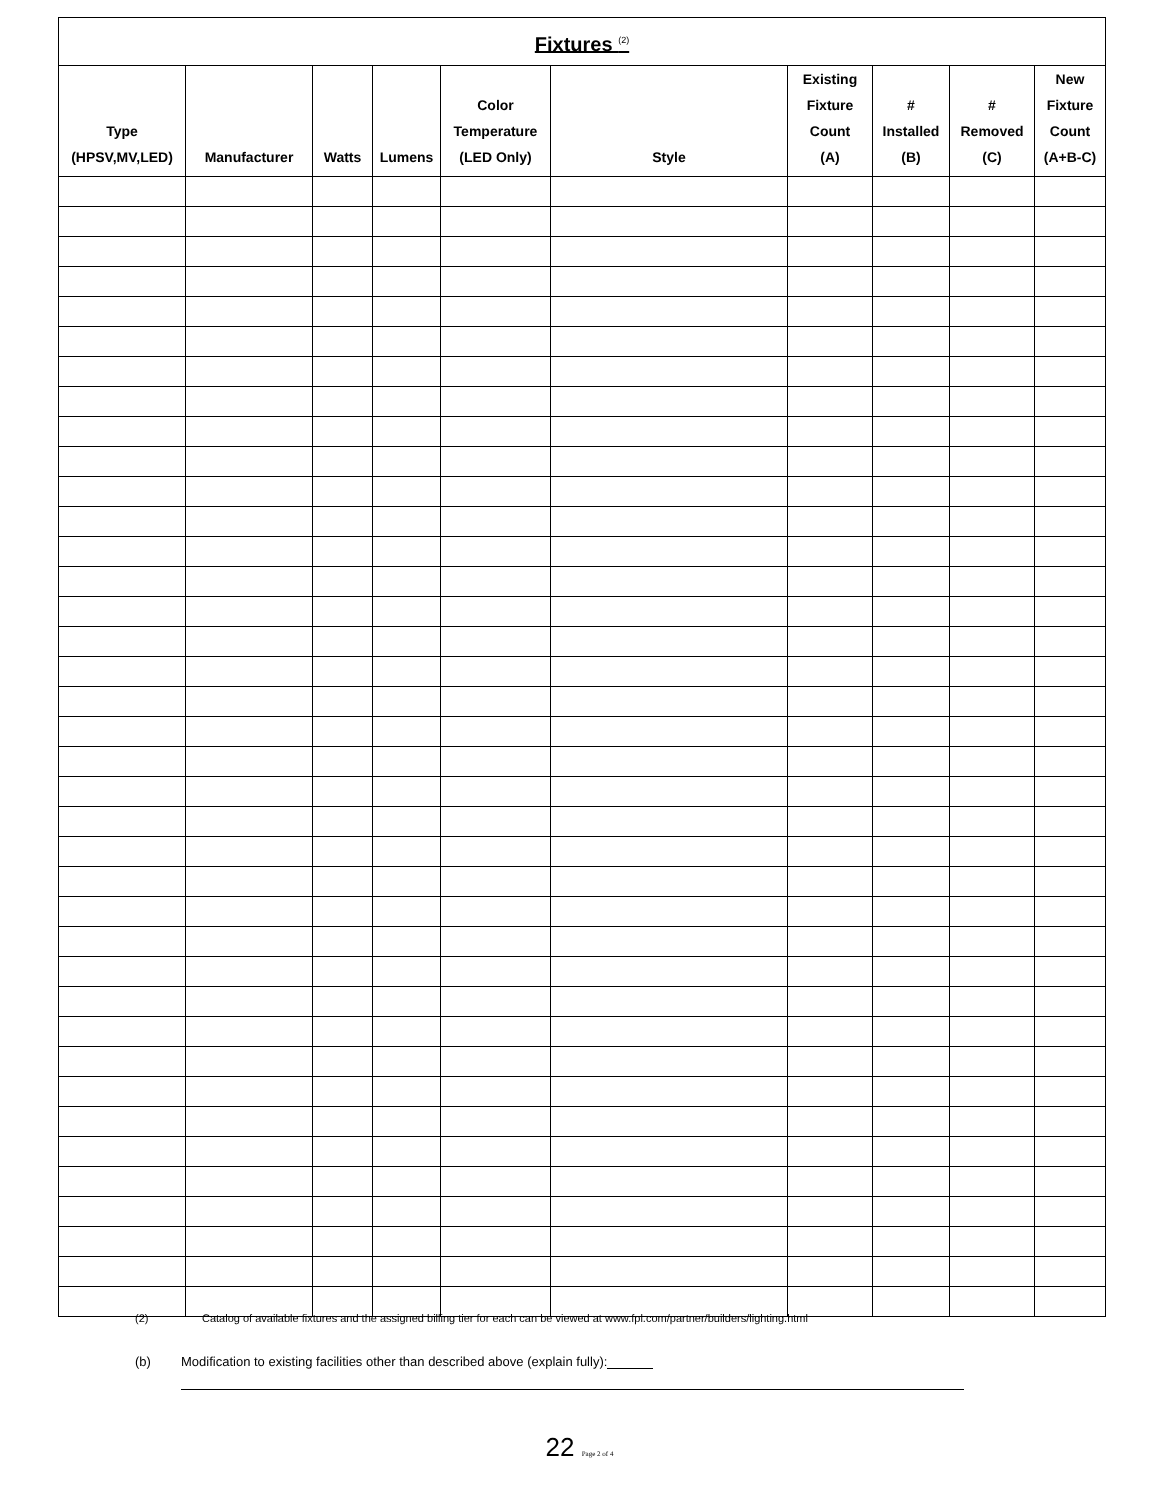| Fixtures <sup>(2)</sup> | | | | | | | | | |
| --- | --- | --- | --- | --- | --- | --- | --- | --- | --- |
| Type (HPSV,MV,LED) | Manufacturer | Watts | Lumens | Color Temperature (LED Only) | Style | Existing Fixture Count (A) | # Installed (B) | # Removed (C) | New Fixture Count (A+B-C) |
(2) Catalog of available fixtures and the assigned billing tier for each can be viewed at www.fpl.com/partner/builders/lighting.html
(b) Modification to existing facilities other than described above (explain fully):
22 Page 2 of 4